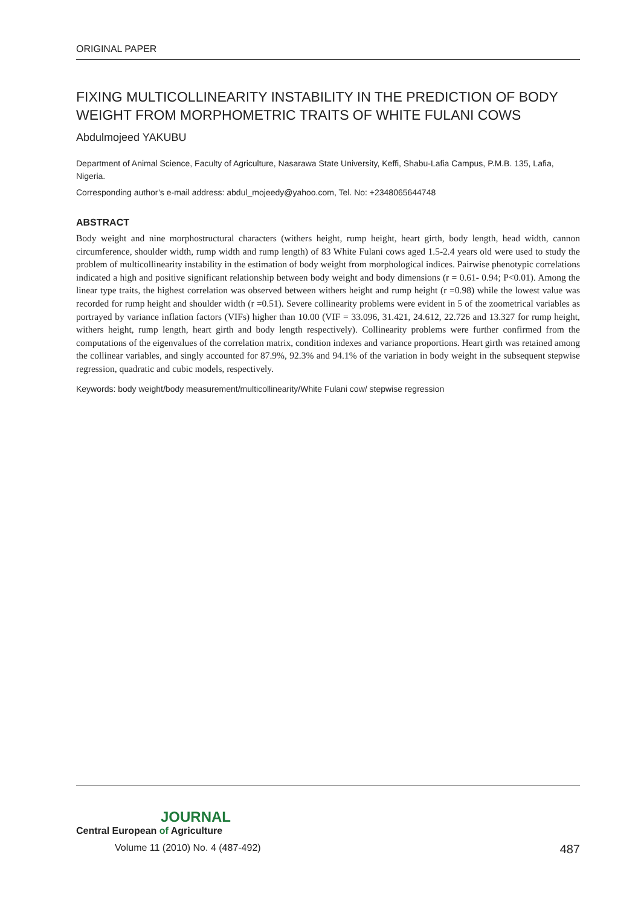ORIGINAL PAPER
FIXING MULTICOLLINEARITY INSTABILITY IN THE PREDICTION OF BODY WEIGHT FROM MORPHOMETRIC TRAITS OF WHITE FULANI COWS
Abdulmojeed YAKUBU
Department of Animal Science, Faculty of Agriculture, Nasarawa State University, Keffi, Shabu-Lafia Campus, P.M.B. 135, Lafia, Nigeria.
Corresponding author’s e-mail address: abdul_mojeedy@yahoo.com, Tel. No: +2348065644748
ABSTRACT
Body weight and nine morphostructural characters (withers height, rump height, heart girth, body length, head width, cannon circumference, shoulder width, rump width and rump length) of 83 White Fulani cows aged 1.5-2.4 years old were used to study the problem of multicollinearity instability in the estimation of body weight from morphological indices. Pairwise phenotypic correlations indicated a high and positive significant relationship between body weight and body dimensions (r = 0.61- 0.94; P<0.01). Among the linear type traits, the highest correlation was observed between withers height and rump height (r =0.98) while the lowest value was recorded for rump height and shoulder width (r =0.51). Severe collinearity problems were evident in 5 of the zoometrical variables as portrayed by variance inflation factors (VIFs) higher than 10.00 (VIF = 33.096, 31.421, 24.612, 22.726 and 13.327 for rump height, withers height, rump length, heart girth and body length respectively). Collinearity problems were further confirmed from the computations of the eigenvalues of the correlation matrix, condition indexes and variance proportions. Heart girth was retained among the collinear variables, and singly accounted for 87.9%, 92.3% and 94.1% of the variation in body weight in the subsequent stepwise regression, quadratic and cubic models, respectively.
Keywords: body weight/body measurement/multicollinearity/White Fulani cow/ stepwise regression
JOURNAL
Central European of Agriculture
Volume 11 (2010) No. 4 (487-492) 487